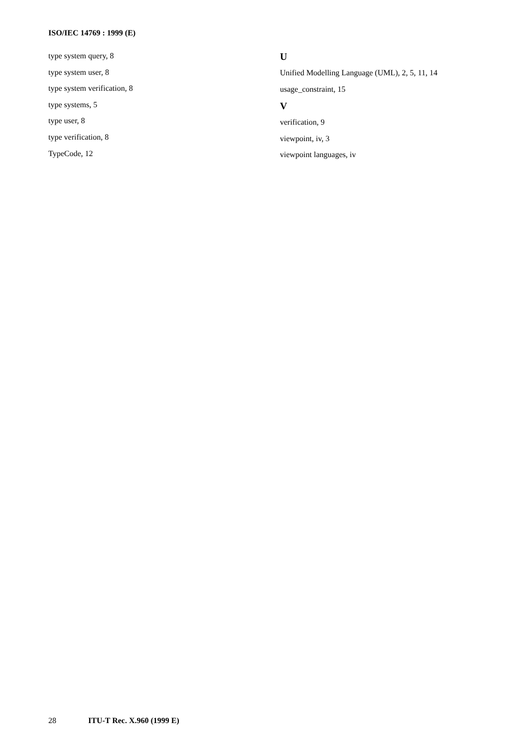ISO/IEC 14769 : 1999 (E)
type system query, 8
type system user, 8
type system verification, 8
type systems, 5
type user, 8
type verification, 8
TypeCode, 12
U
Unified Modelling Language (UML), 2, 5, 11, 14
usage_constraint, 15
V
verification, 9
viewpoint, iv, 3
viewpoint languages, iv
28 ITU-T Rec. X.960 (1999 E)